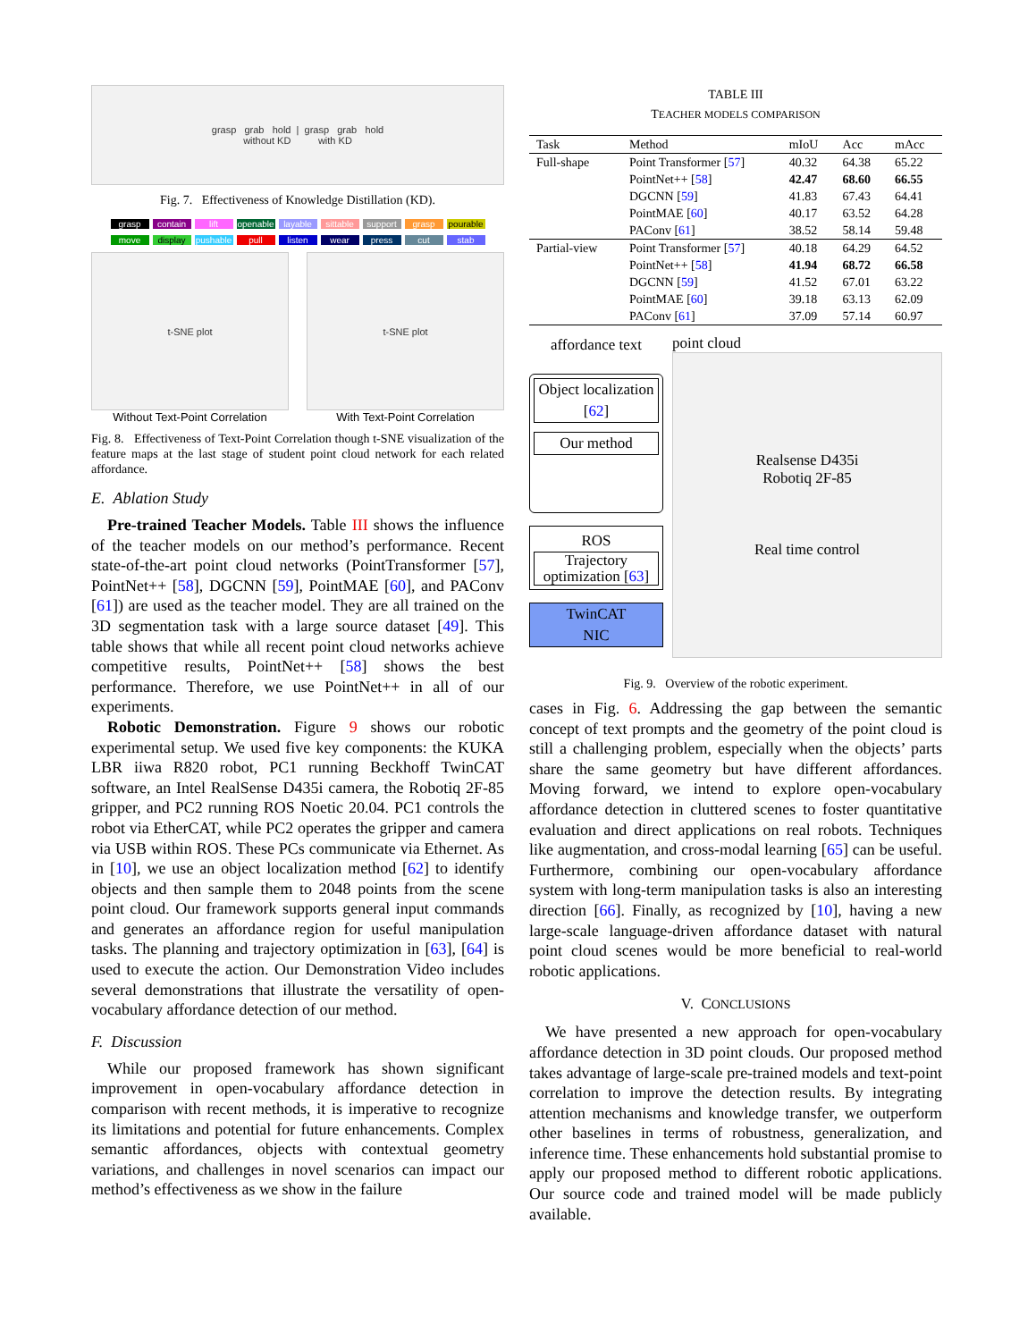grasp grab hold | grasp grab hold
without KD with KD
Fig. 7. Effectiveness of Knowledge Distillation (KD).
grasp contain lift openable layable sittable support grasp pourable
move display pushable pull listen wear press cut stab
t-SNE plot
Without Text-Point Correlation
t-SNE plot
With Text-Point Correlation
Fig. 8. Effectiveness of Text-Point Correlation though t-SNE visualization of the feature maps at the last stage of student point cloud network for each related affordance.
E. Ablation Study
Pre-trained Teacher Models. Table III shows the influence of the teacher models on our method’s performance. Recent state-of-the-art point cloud networks (PointTransformer [57], PointNet++ [58], DGCNN [59], PointMAE [60], and PAConv [61]) are used as the teacher model. They are all trained on the 3D segmentation task with a large source dataset [49]. This table shows that while all recent point cloud networks achieve competitive results, PointNet++ [58] shows the best performance. Therefore, we use PointNet++ in all of our experiments.
Robotic Demonstration. Figure 9 shows our robotic experimental setup. We used five key components: the KUKA LBR iiwa R820 robot, PC1 running Beckhoff TwinCAT software, an Intel RealSense D435i camera, the Robotiq 2F-85 gripper, and PC2 running ROS Noetic 20.04. PC1 controls the robot via EtherCAT, while PC2 operates the gripper and camera via USB within ROS. These PCs communicate via Ethernet. As in [10], we use an object localization method [62] to identify objects and then sample them to 2048 points from the scene point cloud. Our framework supports general input commands and generates an affordance region for useful manipulation tasks. The planning and trajectory optimization in [63], [64] is used to execute the action. Our Demonstration Video includes several demonstrations that illustrate the versatility of open-vocabulary affordance detection of our method.
F. Discussion
While our proposed framework has shown significant improvement in open-vocabulary affordance detection in comparison with recent methods, it is imperative to recognize its limitations and potential for future enhancements. Complex semantic affordances, objects with contextual geometry variations, and challenges in novel scenarios can impact our method’s effectiveness as we show in the failure
TABLE III
TEACHER MODELS COMPARISON
| Task | Method | mIoU | Acc | mAcc |
| --- | --- | --- | --- | --- |
| Full-shape | Point Transformer [ 57 ] | 40.32 | 64.38 | 65.22 |
| | PointNet++ [ 58 ] | 42.47 | 68.60 | 66.55 |
| | DGCNN [ 59 ] | 41.83 | 67.43 | 64.41 |
| | PointMAE [ 60 ] | 40.17 | 63.52 | 64.28 |
| | PAConv [ 61 ] | 38.52 | 58.14 | 59.48 |
| Partial-view | Point Transformer [ 57 ] | 40.18 | 64.29 | 64.52 |
| | PointNet++ [ 58 ] | 41.94 | 68.72 | 66.58 |
| | DGCNN [ 59 ] | 41.52 | 67.01 | 63.22 |
| | PointMAE [ 60 ] | 39.18 | 63.13 | 62.09 |
| | PAConv [ 61 ] | 37.09 | 57.14 | 60.97 |
affordance text
Object localization [62]
Our method
ROS
Trajectory optimization [63]
TwinCAT
NIC
point cloud
Realsense D435i
Robotiq 2F-85
Real time control
Fig. 9. Overview of the robotic experiment.
cases in Fig. 6. Addressing the gap between the semantic concept of text prompts and the geometry of the point cloud is still a challenging problem, especially when the objects’ parts share the same geometry but have different affordances. Moving forward, we intend to explore open-vocabulary affordance detection in cluttered scenes to foster quantitative evaluation and direct applications on real robots. Techniques like augmentation, and cross-modal learning [65] can be useful. Furthermore, combining our open-vocabulary affordance system with long-term manipulation tasks is also an interesting direction [66]. Finally, as recognized by [10], having a new large-scale language-driven affordance dataset with natural point cloud scenes would be more beneficial to real-world robotic applications.
V. CONCLUSIONS
We have presented a new approach for open-vocabulary affordance detection in 3D point clouds. Our proposed method takes advantage of large-scale pre-trained models and text-point correlation to improve the detection results. By integrating attention mechanisms and knowledge transfer, we outperform other baselines in terms of robustness, generalization, and inference time. These enhancements hold substantial promise to apply our proposed method to different robotic applications. Our source code and trained model will be made publicly available.